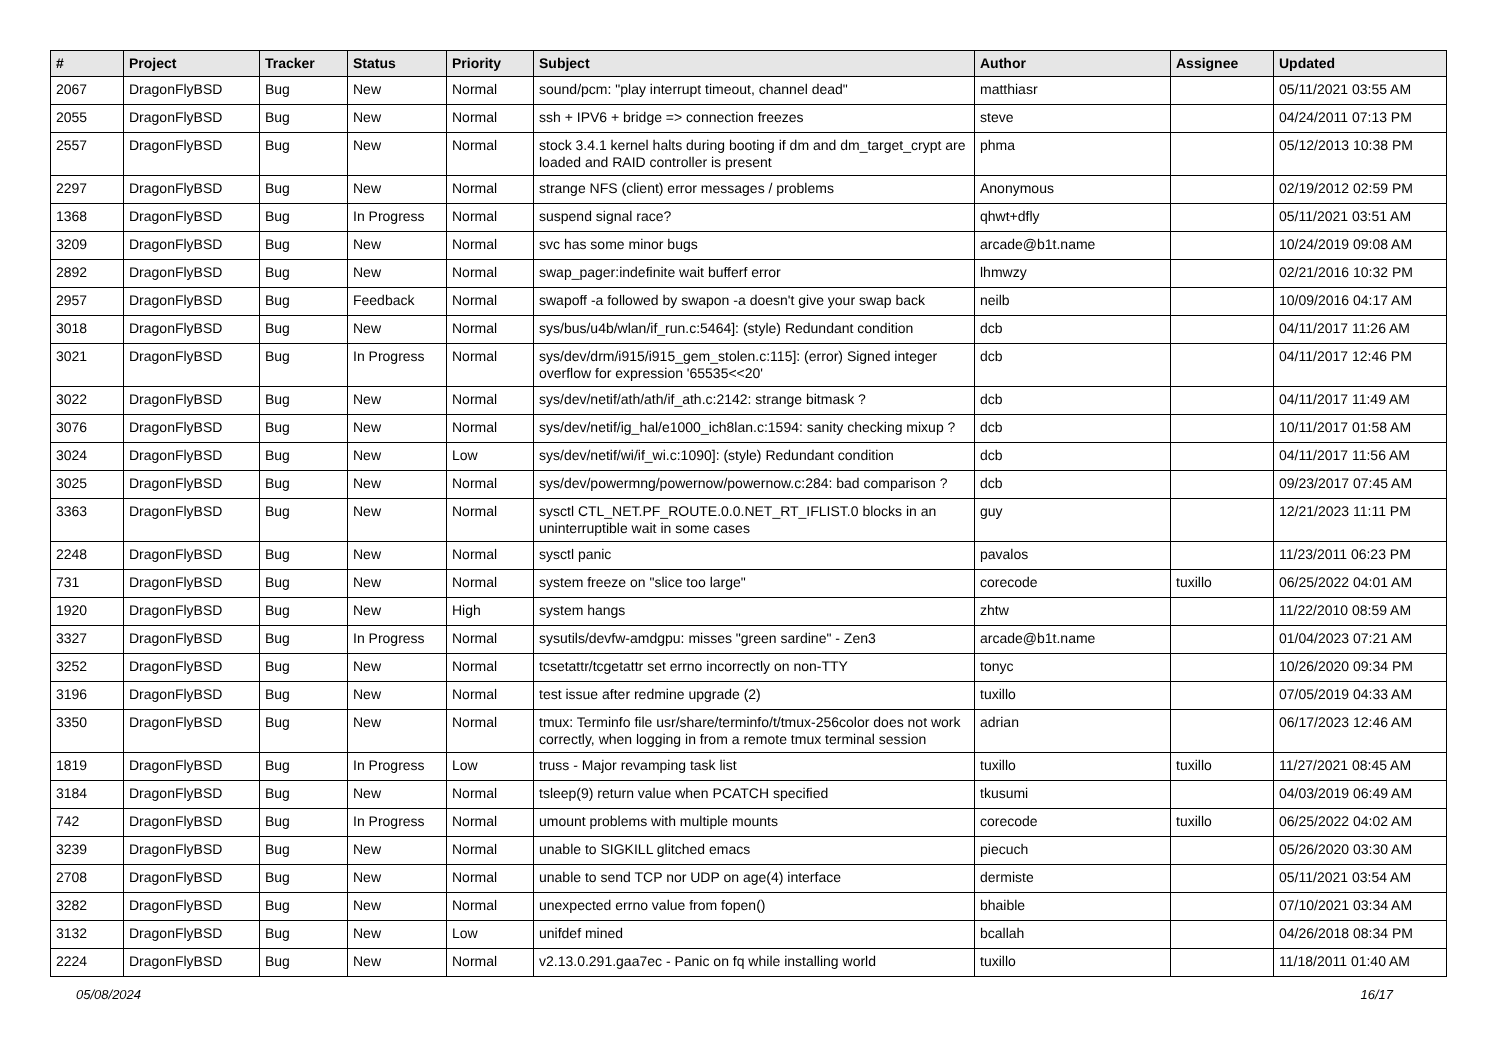| # | Project | Tracker | Status | Priority | Subject | Author | Assignee | Updated |
| --- | --- | --- | --- | --- | --- | --- | --- | --- |
| 2067 | DragonFlyBSD | Bug | New | Normal | sound/pcm: "play interrupt timeout, channel dead" | matthiasr | | 05/11/2021 03:55 AM |
| 2055 | DragonFlyBSD | Bug | New | Normal | ssh + IPV6 + bridge => connection freezes | steve | | 04/24/2011 07:13 PM |
| 2557 | DragonFlyBSD | Bug | New | Normal | stock 3.4.1 kernel halts during booting if dm and dm_target_crypt are loaded and RAID controller is present | phma | | 05/12/2013 10:38 PM |
| 2297 | DragonFlyBSD | Bug | New | Normal | strange NFS (client) error messages / problems | Anonymous | | 02/19/2012 02:59 PM |
| 1368 | DragonFlyBSD | Bug | In Progress | Normal | suspend signal race? | qhwt+dfly | | 05/11/2021 03:51 AM |
| 3209 | DragonFlyBSD | Bug | New | Normal | svc has some minor bugs | arcade@b1t.name | | 10/24/2019 09:08 AM |
| 2892 | DragonFlyBSD | Bug | New | Normal | swap_pager:indefinite wait bufferf error | lhmwzy | | 02/21/2016 10:32 PM |
| 2957 | DragonFlyBSD | Bug | Feedback | Normal | swapoff -a followed by swapon -a doesn't give your swap back | neilb | | 10/09/2016 04:17 AM |
| 3018 | DragonFlyBSD | Bug | New | Normal | sys/bus/u4b/wlan/if_run.c:5464]: (style) Redundant condition | dcb | | 04/11/2017 11:26 AM |
| 3021 | DragonFlyBSD | Bug | In Progress | Normal | sys/dev/drm/i915/i915_gem_stolen.c:115]: (error) Signed integer overflow for expression '65535<<20' | dcb | | 04/11/2017 12:46 PM |
| 3022 | DragonFlyBSD | Bug | New | Normal | sys/dev/netif/ath/ath/if_ath.c:2142: strange bitmask ? | dcb | | 04/11/2017 11:49 AM |
| 3076 | DragonFlyBSD | Bug | New | Normal | sys/dev/netif/ig_hal/e1000_ich8lan.c:1594: sanity checking mixup ? | dcb | | 10/11/2017 01:58 AM |
| 3024 | DragonFlyBSD | Bug | New | Low | sys/dev/netif/wi/if_wi.c:1090]: (style) Redundant condition | dcb | | 04/11/2017 11:56 AM |
| 3025 | DragonFlyBSD | Bug | New | Normal | sys/dev/powermng/powernow/powernow.c:284: bad comparison ? | dcb | | 09/23/2017 07:45 AM |
| 3363 | DragonFlyBSD | Bug | New | Normal | sysctl CTL_NET.PF_ROUTE.0.0.NET_RT_IFLIST.0 blocks in an uninterruptible wait in some cases | guy | | 12/21/2023 11:11 PM |
| 2248 | DragonFlyBSD | Bug | New | Normal | sysctl panic | pavalos | | 11/23/2011 06:23 PM |
| 731 | DragonFlyBSD | Bug | New | Normal | system freeze on "slice too large" | corecode | tuxillo | 06/25/2022 04:01 AM |
| 1920 | DragonFlyBSD | Bug | New | High | system hangs | zhtw | | 11/22/2010 08:59 AM |
| 3327 | DragonFlyBSD | Bug | In Progress | Normal | sysutils/devfw-amdgpu: misses "green sardine" - Zen3 | arcade@b1t.name | | 01/04/2023 07:21 AM |
| 3252 | DragonFlyBSD | Bug | New | Normal | tcsetattr/tcgetattr set errno incorrectly on non-TTY | tonyc | | 10/26/2020 09:34 PM |
| 3196 | DragonFlyBSD | Bug | New | Normal | test issue after redmine upgrade (2) | tuxillo | | 07/05/2019 04:33 AM |
| 3350 | DragonFlyBSD | Bug | New | Normal | tmux: Terminfo file usr/share/terminfo/t/tmux-256color does not work correctly, when logging in from a remote tmux terminal session | adrian | | 06/17/2023 12:46 AM |
| 1819 | DragonFlyBSD | Bug | In Progress | Low | truss - Major revamping task list | tuxillo | tuxillo | 11/27/2021 08:45 AM |
| 3184 | DragonFlyBSD | Bug | New | Normal | tsleep(9) return value when PCATCH specified | tkusumi | | 04/03/2019 06:49 AM |
| 742 | DragonFlyBSD | Bug | In Progress | Normal | umount problems with multiple mounts | corecode | tuxillo | 06/25/2022 04:02 AM |
| 3239 | DragonFlyBSD | Bug | New | Normal | unable to SIGKILL glitched emacs | piecuch | | 05/26/2020 03:30 AM |
| 2708 | DragonFlyBSD | Bug | New | Normal | unable to send TCP nor UDP on age(4) interface | dermiste | | 05/11/2021 03:54 AM |
| 3282 | DragonFlyBSD | Bug | New | Normal | unexpected errno value from fopen() | bhaible | | 07/10/2021 03:34 AM |
| 3132 | DragonFlyBSD | Bug | New | Low | unifdef mined | bcallah | | 04/26/2018 08:34 PM |
| 2224 | DragonFlyBSD | Bug | New | Normal | v2.13.0.291.gaa7ec - Panic on fq while installing world | tuxillo | | 11/18/2011 01:40 AM |
05/08/2024 16/17